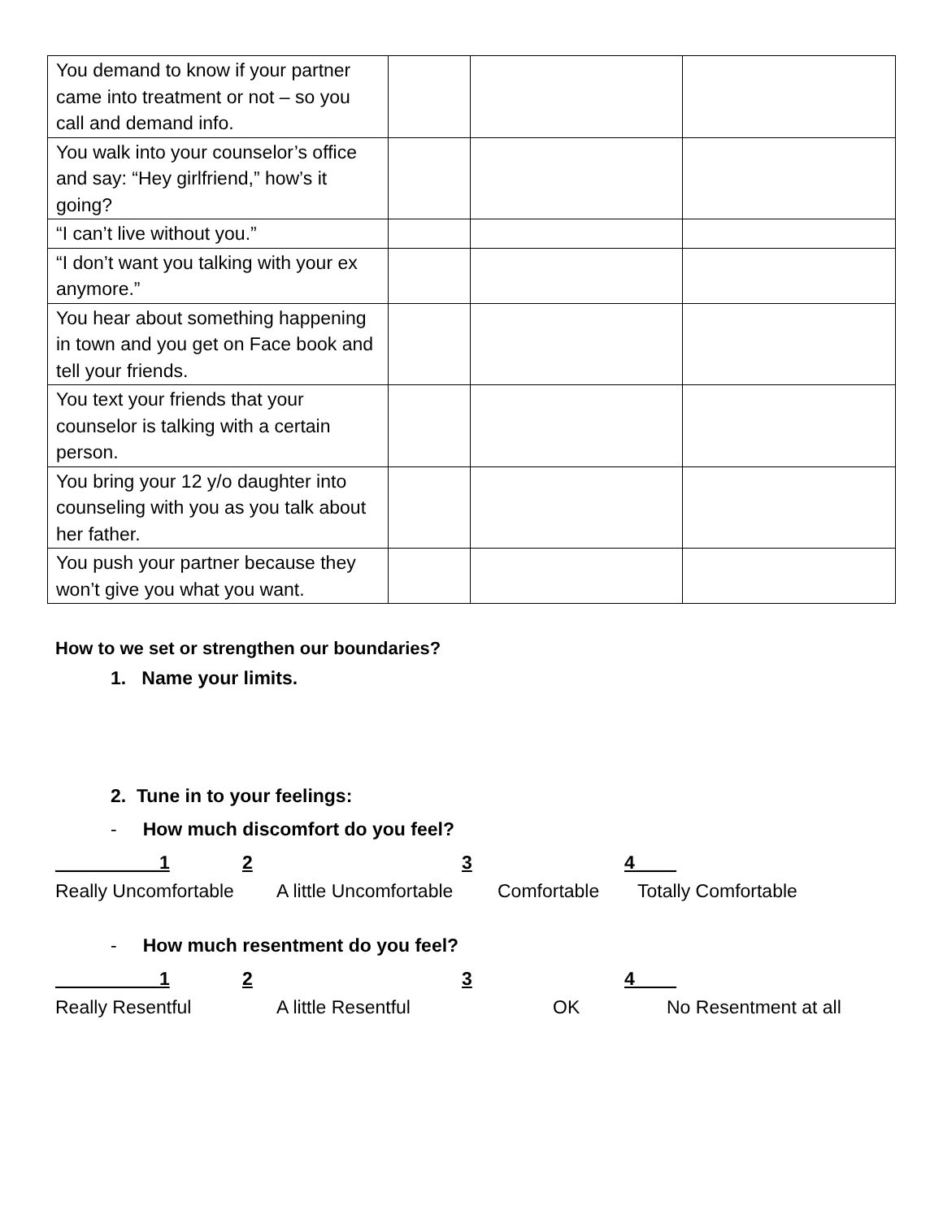| You demand to know if your partner came into treatment or not – so you call and demand info. | | | |
| You walk into your counselor’s office and say: “Hey girlfriend,” how’s it going? | | | |
| “I can’t live without you.” | | | |
| “I don’t want you talking with your ex anymore.” | | | |
| You hear about something happening in town and you get on Face book and tell your friends. | | | |
| You text your friends that your counselor is talking with a certain person. | | | |
| You bring your 12 y/o daughter into counseling with you as you talk about her father. | | | |
| You push your partner because they won’t give you what you want. | | | |
How to we set or strengthen our boundaries?
1. Name your limits.
2. Tune in to your feelings:
- How much discomfort do you feel?
__________1 2 3 4____
Really Uncomfortable A little Uncomfortable Comfortable Totally Comfortable
- How much resentment do you feel?
__________1 2 3 4____
Really Resentful A little Resentful OK No Resentment at all